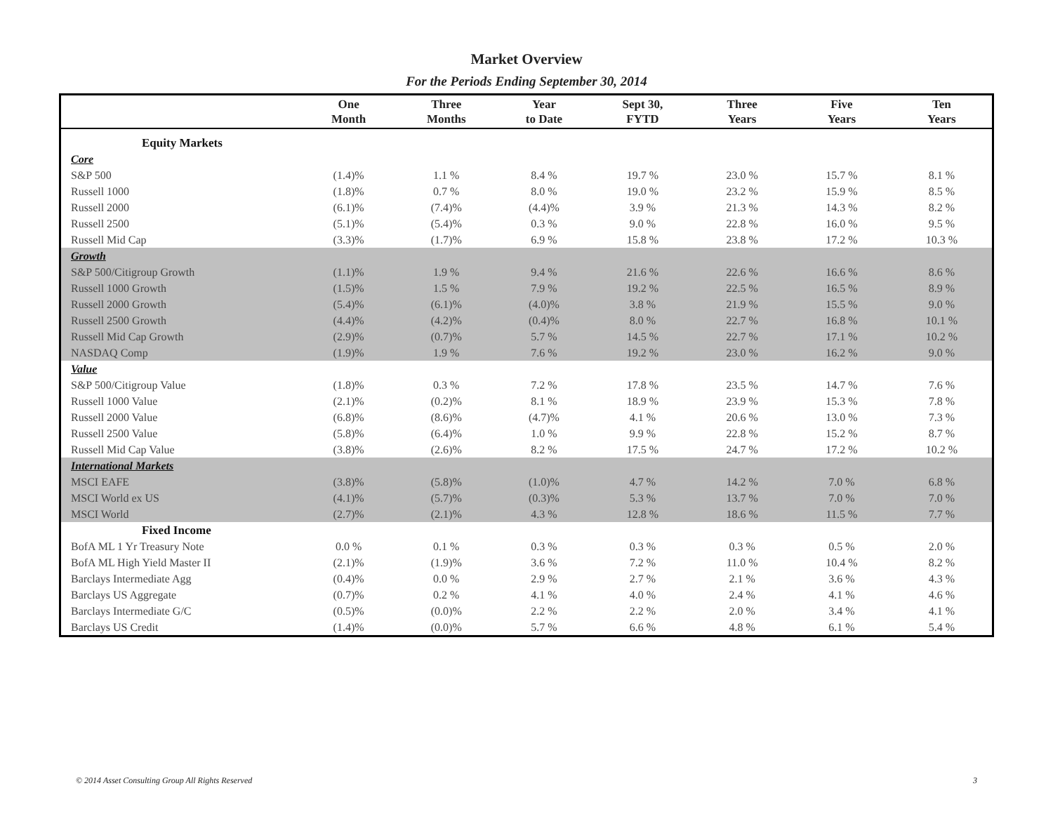Market Overview
For the Periods Ending September 30, 2014
| | One Month | Three Months | Year to Date | Sept 30, FYTD | Three Years | Five Years | Ten Years |
| --- | --- | --- | --- | --- | --- | --- | --- |
| Equity Markets | | | | | | | |
| Core | | | | | | | |
| S&P 500 | (1.4)% | 1.1 % | 8.4 % | 19.7 % | 23.0 % | 15.7 % | 8.1 % |
| Russell 1000 | (1.8)% | 0.7 % | 8.0 % | 19.0 % | 23.2 % | 15.9 % | 8.5 % |
| Russell 2000 | (6.1)% | (7.4)% | (4.4)% | 3.9 % | 21.3 % | 14.3 % | 8.2 % |
| Russell 2500 | (5.1)% | (5.4)% | 0.3 % | 9.0 % | 22.8 % | 16.0 % | 9.5 % |
| Russell Mid Cap | (3.3)% | (1.7)% | 6.9 % | 15.8 % | 23.8 % | 17.2 % | 10.3 % |
| Growth | | | | | | | |
| S&P 500/Citigroup Growth | (1.1)% | 1.9 % | 9.4 % | 21.6 % | 22.6 % | 16.6 % | 8.6 % |
| Russell 1000 Growth | (1.5)% | 1.5 % | 7.9 % | 19.2 % | 22.5 % | 16.5 % | 8.9 % |
| Russell 2000 Growth | (5.4)% | (6.1)% | (4.0)% | 3.8 % | 21.9 % | 15.5 % | 9.0 % |
| Russell 2500 Growth | (4.4)% | (4.2)% | (0.4)% | 8.0 % | 22.7 % | 16.8 % | 10.1 % |
| Russell Mid Cap Growth | (2.9)% | (0.7)% | 5.7 % | 14.5 % | 22.7 % | 17.1 % | 10.2 % |
| NASDAQ Comp | (1.9)% | 1.9 % | 7.6 % | 19.2 % | 23.0 % | 16.2 % | 9.0 % |
| Value | | | | | | | |
| S&P 500/Citigroup Value | (1.8)% | 0.3 % | 7.2 % | 17.8 % | 23.5 % | 14.7 % | 7.6 % |
| Russell 1000 Value | (2.1)% | (0.2)% | 8.1 % | 18.9 % | 23.9 % | 15.3 % | 7.8 % |
| Russell 2000 Value | (6.8)% | (8.6)% | (4.7)% | 4.1 % | 20.6 % | 13.0 % | 7.3 % |
| Russell 2500 Value | (5.8)% | (6.4)% | 1.0 % | 9.9 % | 22.8 % | 15.2 % | 8.7 % |
| Russell Mid Cap Value | (3.8)% | (2.6)% | 8.2 % | 17.5 % | 24.7 % | 17.2 % | 10.2 % |
| International Markets | | | | | | | |
| MSCI EAFE | (3.8)% | (5.8)% | (1.0)% | 4.7 % | 14.2 % | 7.0 % | 6.8 % |
| MSCI World ex US | (4.1)% | (5.7)% | (0.3)% | 5.3 % | 13.7 % | 7.0 % | 7.0 % |
| MSCI World | (2.7)% | (2.1)% | 4.3 % | 12.8 % | 18.6 % | 11.5 % | 7.7 % |
| Fixed Income | | | | | | | |
| BofA ML 1 Yr Treasury Note | 0.0 % | 0.1 % | 0.3 % | 0.3 % | 0.3 % | 0.5 % | 2.0 % |
| BofA ML High Yield Master II | (2.1)% | (1.9)% | 3.6 % | 7.2 % | 11.0 % | 10.4 % | 8.2 % |
| Barclays Intermediate Agg | (0.4)% | 0.0 % | 2.9 % | 2.7 % | 2.1 % | 3.6 % | 4.3 % |
| Barclays US Aggregate | (0.7)% | 0.2 % | 4.1 % | 4.0 % | 2.4 % | 4.1 % | 4.6 % |
| Barclays Intermediate G/C | (0.5)% | (0.0)% | 2.2 % | 2.2 % | 2.0 % | 3.4 % | 4.1 % |
| Barclays US Credit | (1.4)% | (0.0)% | 5.7 % | 6.6 % | 4.8 % | 6.1 % | 5.4 % |
© 2014 Asset Consulting Group All Rights Reserved 3